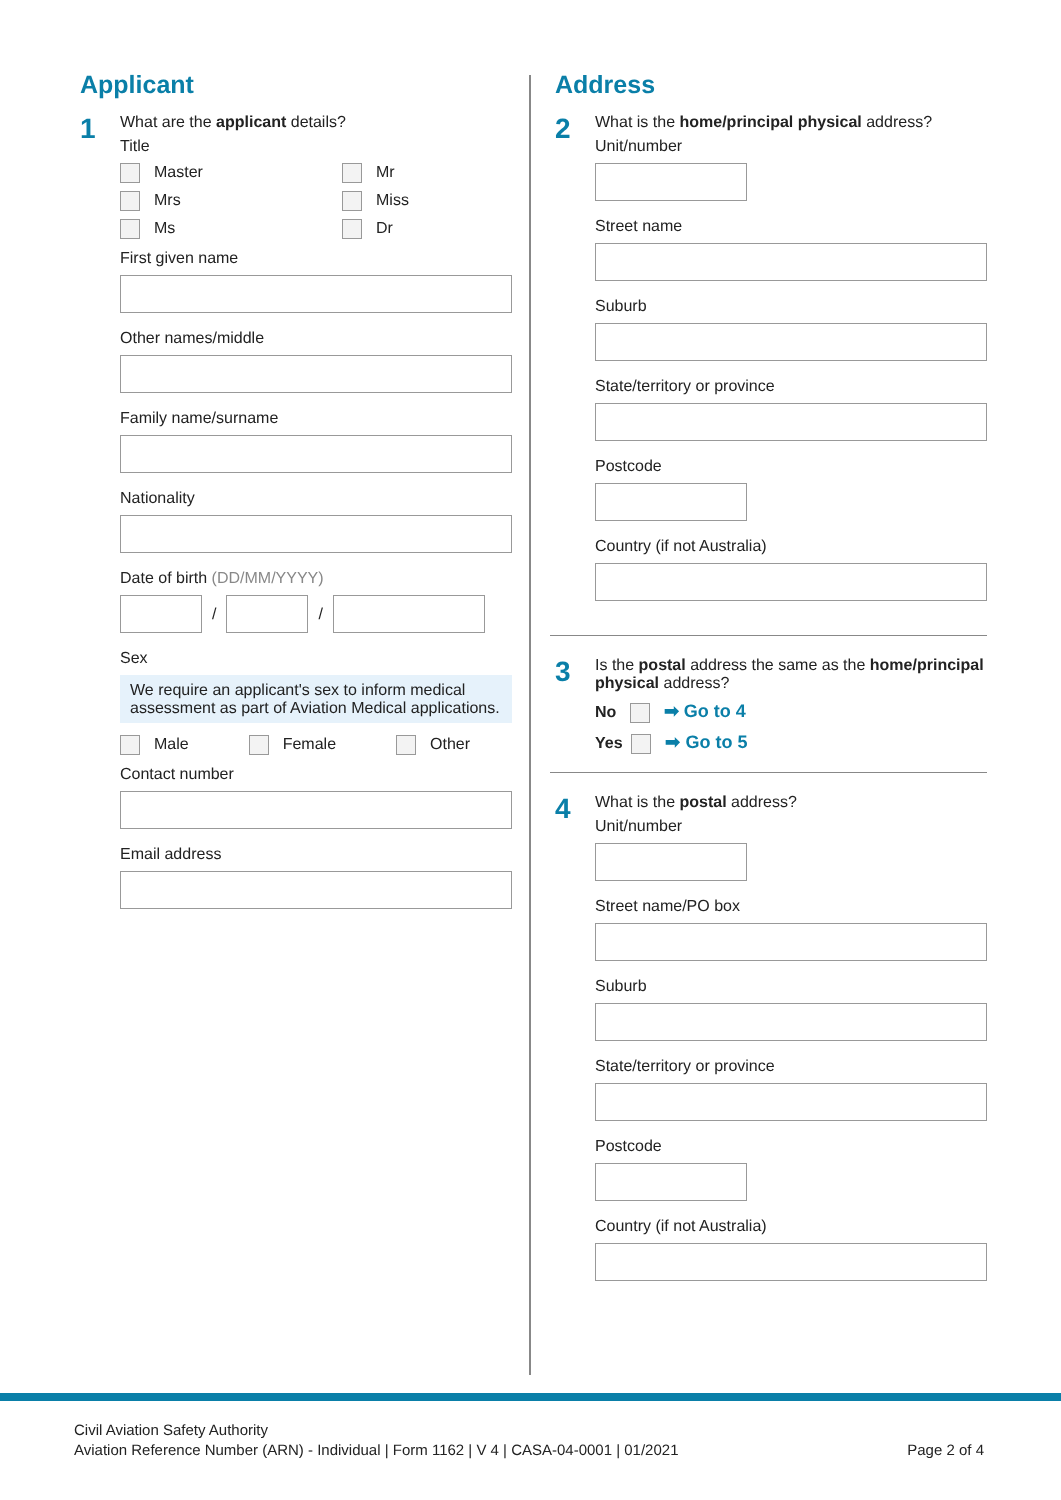Applicant
1
What are the applicant details?
Title
Master
Mr
Mrs
Miss
Ms
Dr
First given name
Other names/middle
Family name/surname
Nationality
Date of birth (DD/MM/YYYY)
/
/
Sex
We require an applicant's sex to inform medical assessment as part of Aviation Medical applications.
Male Female Other
Contact number
Email address
Address
2
What is the home/principal physical address?
Unit/number
Street name
Suburb
State/territory or province
Postcode
Country (if not Australia)
3
Is the postal address the same as the home/principal physical address?
No ➡ Go to 4
Yes ➡ Go to 5
4
What is the postal address?
Unit/number
Street name/PO box
Suburb
State/territory or province
Postcode
Country (if not Australia)
Civil Aviation Safety Authority
Aviation Reference Number (ARN) - Individual | Form 1162 | V 4 | CASA-04-0001 | 01/2021 Page 2 of 4